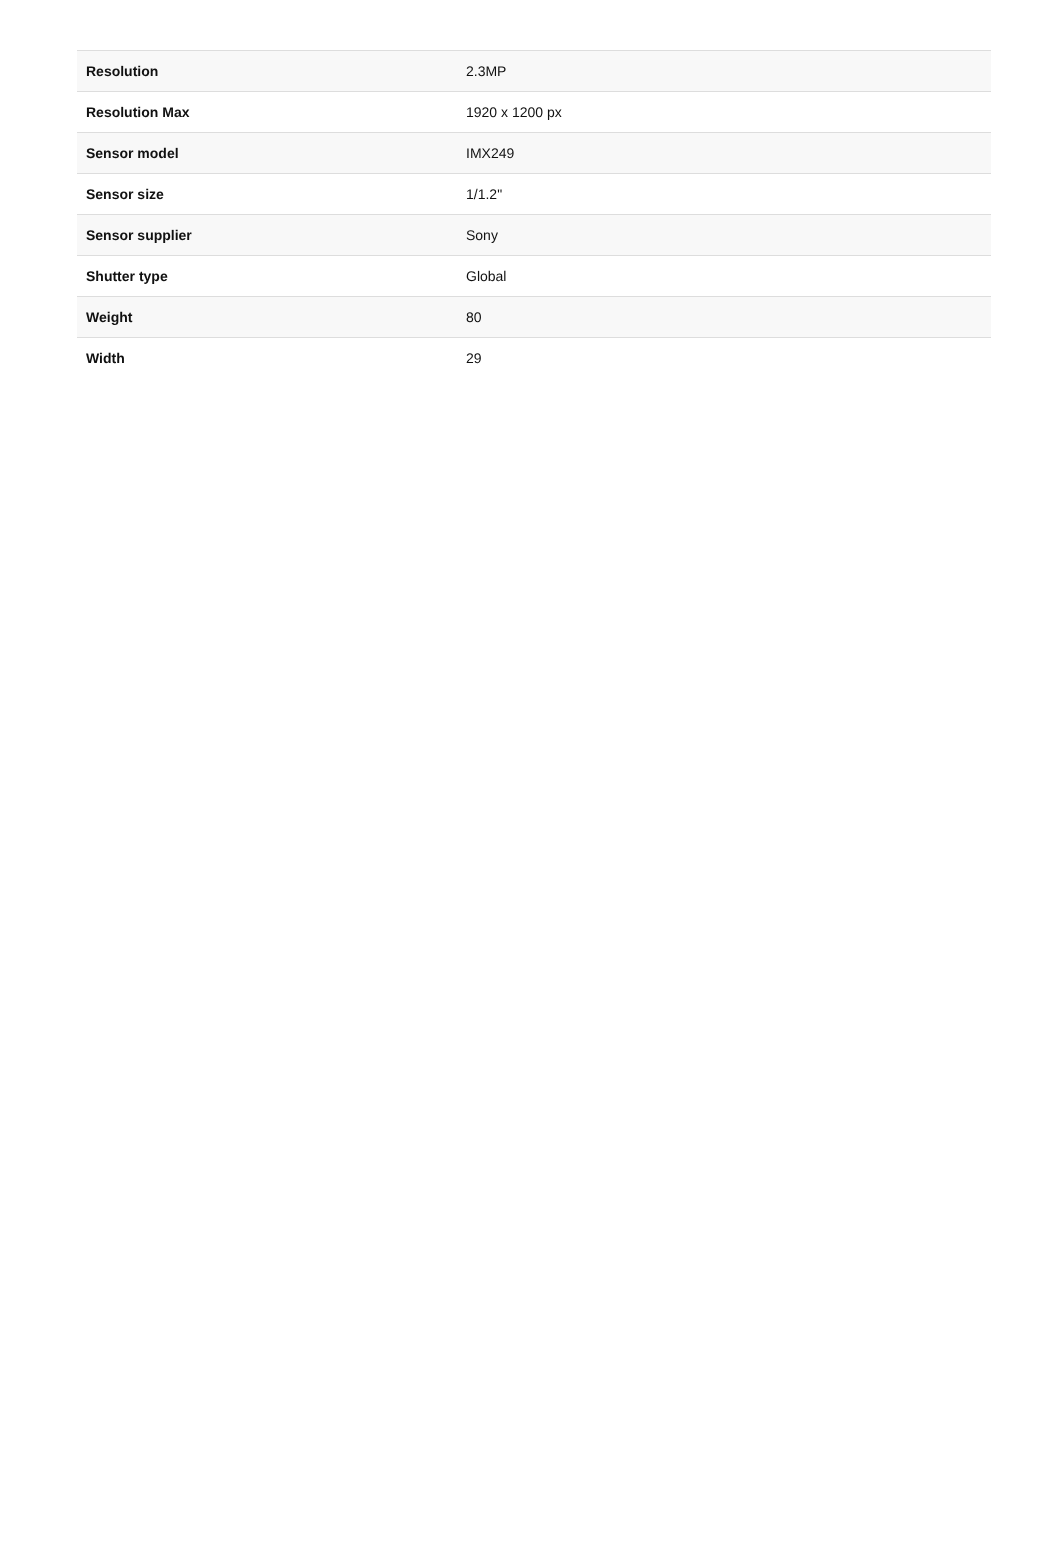| Resolution | 2.3MP |
| Resolution Max | 1920 x 1200 px |
| Sensor model | IMX249 |
| Sensor size | 1/1.2" |
| Sensor supplier | Sony |
| Shutter type | Global |
| Weight | 80 |
| Width | 29 |